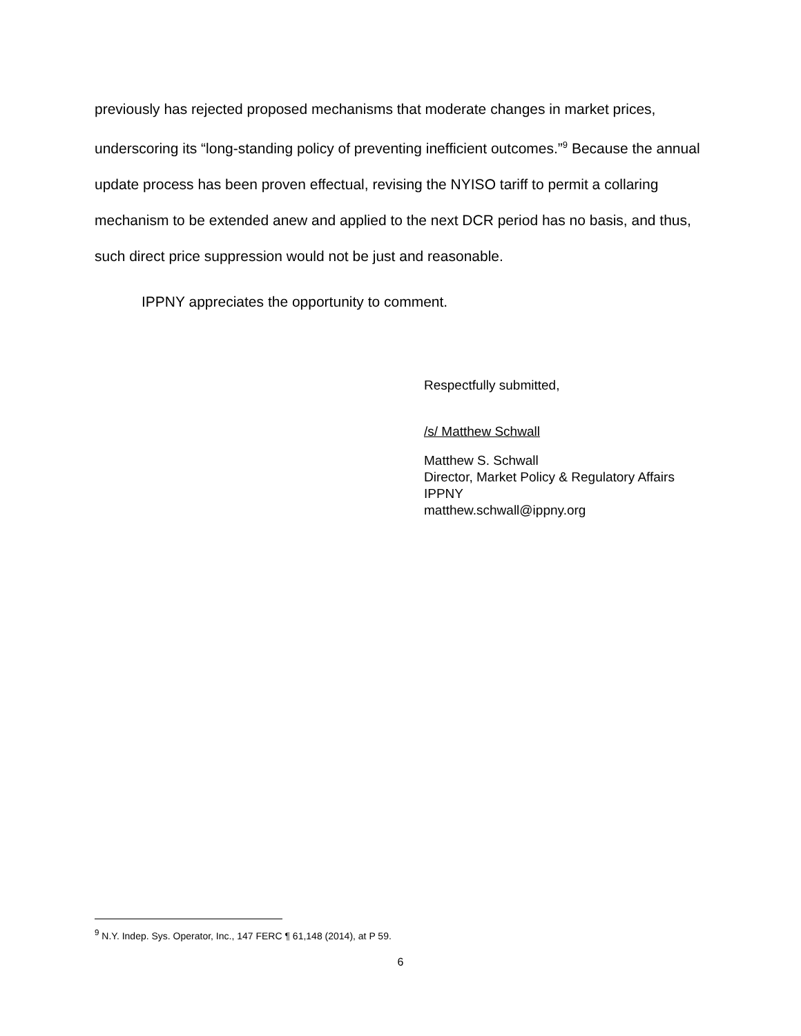previously has rejected proposed mechanisms that moderate changes in market prices, underscoring its “long-standing policy of preventing inefficient outcomes.”<sup>9</sup> Because the annual update process has been proven effectual, revising the NYISO tariff to permit a collaring mechanism to be extended anew and applied to the next DCR period has no basis, and thus, such direct price suppression would not be just and reasonable.
IPPNY appreciates the opportunity to comment.
Respectfully submitted,
/s/ Matthew Schwall
Matthew S. Schwall
Director, Market Policy & Regulatory Affairs
IPPNY
matthew.schwall@ippny.org
<sup>9</sup> N.Y. Indep. Sys. Operator, Inc., 147 FERC ¶ 61,148 (2014), at P 59.
6